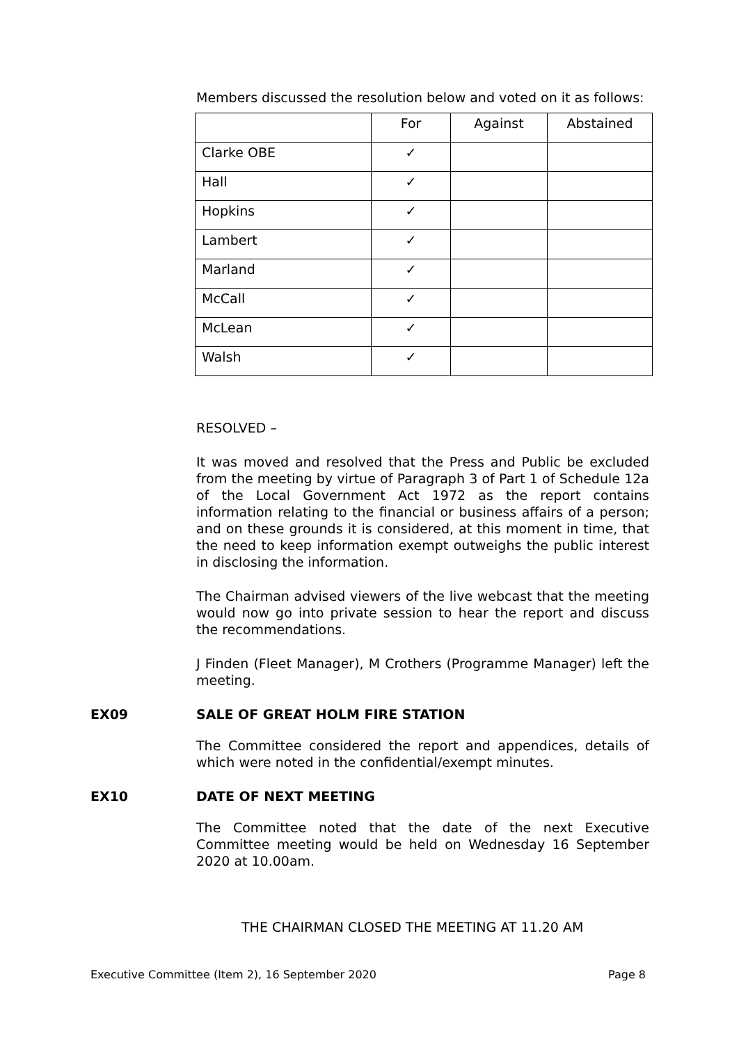Members discussed the resolution below and voted on it as follows:
| | For | Against | Abstained |
| Clarke OBE | ✓ | | |
| Hall | ✓ | | |
| Hopkins | ✓ | | |
| Lambert | ✓ | | |
| Marland | ✓ | | |
| McCall | ✓ | | |
| McLean | ✓ | | |
| Walsh | ✓ | | |
RESOLVED –
It was moved and resolved that the Press and Public be excluded from the meeting by virtue of Paragraph 3 of Part 1 of Schedule 12a of the Local Government Act 1972 as the report contains information relating to the financial or business affairs of a person; and on these grounds it is considered, at this moment in time, that the need to keep information exempt outweighs the public interest in disclosing the information.
The Chairman advised viewers of the live webcast that the meeting would now go into private session to hear the report and discuss the recommendations.
J Finden (Fleet Manager), M Crothers (Programme Manager) left the meeting.
EX09 SALE OF GREAT HOLM FIRE STATION
The Committee considered the report and appendices, details of which were noted in the confidential/exempt minutes.
EX10 DATE OF NEXT MEETING
The Committee noted that the date of the next Executive Committee meeting would be held on Wednesday 16 September 2020 at 10.00am.
THE CHAIRMAN CLOSED THE MEETING AT 11.20 AM
Executive Committee (Item 2), 16 September 2020 Page 8